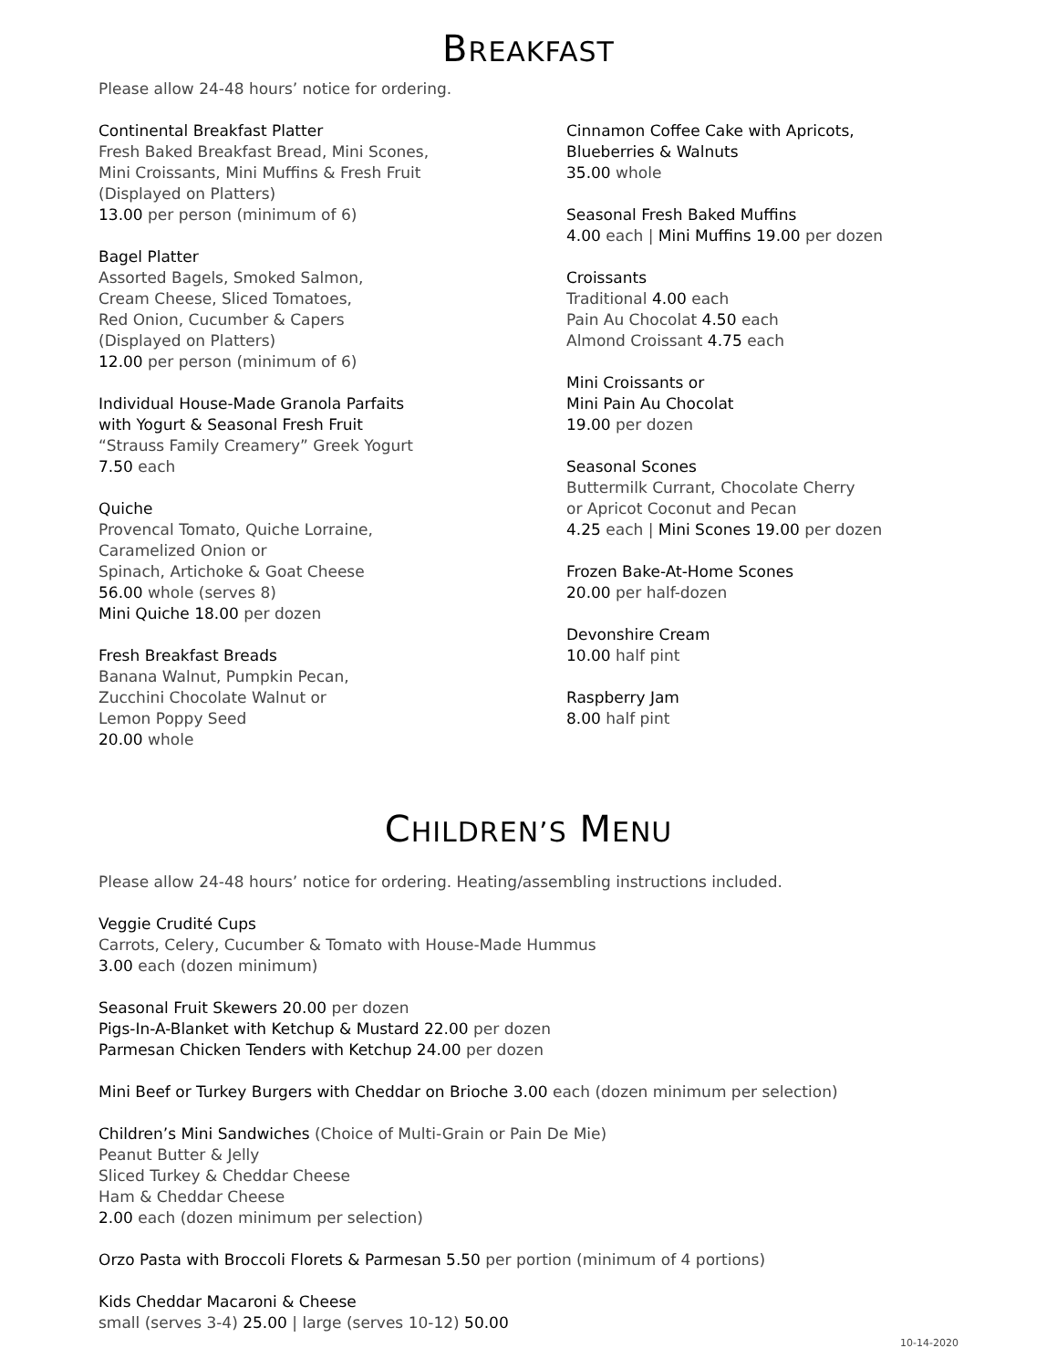BREAKFAST
Please allow 24-48 hours’ notice for ordering.
Continental Breakfast Platter
Fresh Baked Breakfast Bread, Mini Scones,
Mini Croissants, Mini Muffins & Fresh Fruit
(Displayed on Platters)
13.00 per person (minimum of 6)
Bagel Platter
Assorted Bagels, Smoked Salmon,
Cream Cheese, Sliced Tomatoes,
Red Onion, Cucumber & Capers
(Displayed on Platters)
12.00 per person (minimum of 6)
Individual House-Made Granola Parfaits
with Yogurt & Seasonal Fresh Fruit
“Strauss Family Creamery” Greek Yogurt
7.50 each
Quiche
Provencal Tomato, Quiche Lorraine,
Caramelized Onion or
Spinach, Artichoke & Goat Cheese
56.00 whole (serves 8)
Mini Quiche 18.00 per dozen
Fresh Breakfast Breads
Banana Walnut, Pumpkin Pecan,
Zucchini Chocolate Walnut or
Lemon Poppy Seed
20.00 whole
Cinnamon Coffee Cake with Apricots,
Blueberries & Walnuts
35.00 whole
Seasonal Fresh Baked Muffins
4.00 each | Mini Muffins 19.00 per dozen
Croissants
Traditional 4.00 each
Pain Au Chocolat 4.50 each
Almond Croissant 4.75 each
Mini Croissants or
Mini Pain Au Chocolat
19.00 per dozen
Seasonal Scones
Buttermilk Currant, Chocolate Cherry
or Apricot Coconut and Pecan
4.25 each | Mini Scones 19.00 per dozen
Frozen Bake-At-Home Scones
20.00 per half-dozen
Devonshire Cream
10.00 half pint
Raspberry Jam
8.00 half pint
CHILDREN’S MENU
Please allow 24-48 hours’ notice for ordering. Heating/assembling instructions included.
Veggie Crudité Cups
Carrots, Celery, Cucumber & Tomato with House-Made Hummus
3.00 each (dozen minimum)
Seasonal Fruit Skewers 20.00 per dozen
Pigs-In-A-Blanket with Ketchup & Mustard 22.00 per dozen
Parmesan Chicken Tenders with Ketchup 24.00 per dozen
Mini Beef or Turkey Burgers with Cheddar on Brioche 3.00 each (dozen minimum per selection)
Children’s Mini Sandwiches (Choice of Multi-Grain or Pain De Mie)
Peanut Butter & Jelly
Sliced Turkey & Cheddar Cheese
Ham & Cheddar Cheese
2.00 each (dozen minimum per selection)
Orzo Pasta with Broccoli Florets & Parmesan 5.50 per portion (minimum of 4 portions)
Kids Cheddar Macaroni & Cheese
small (serves 3-4) 25.00 | large (serves 10-12) 50.00
10-14-2020